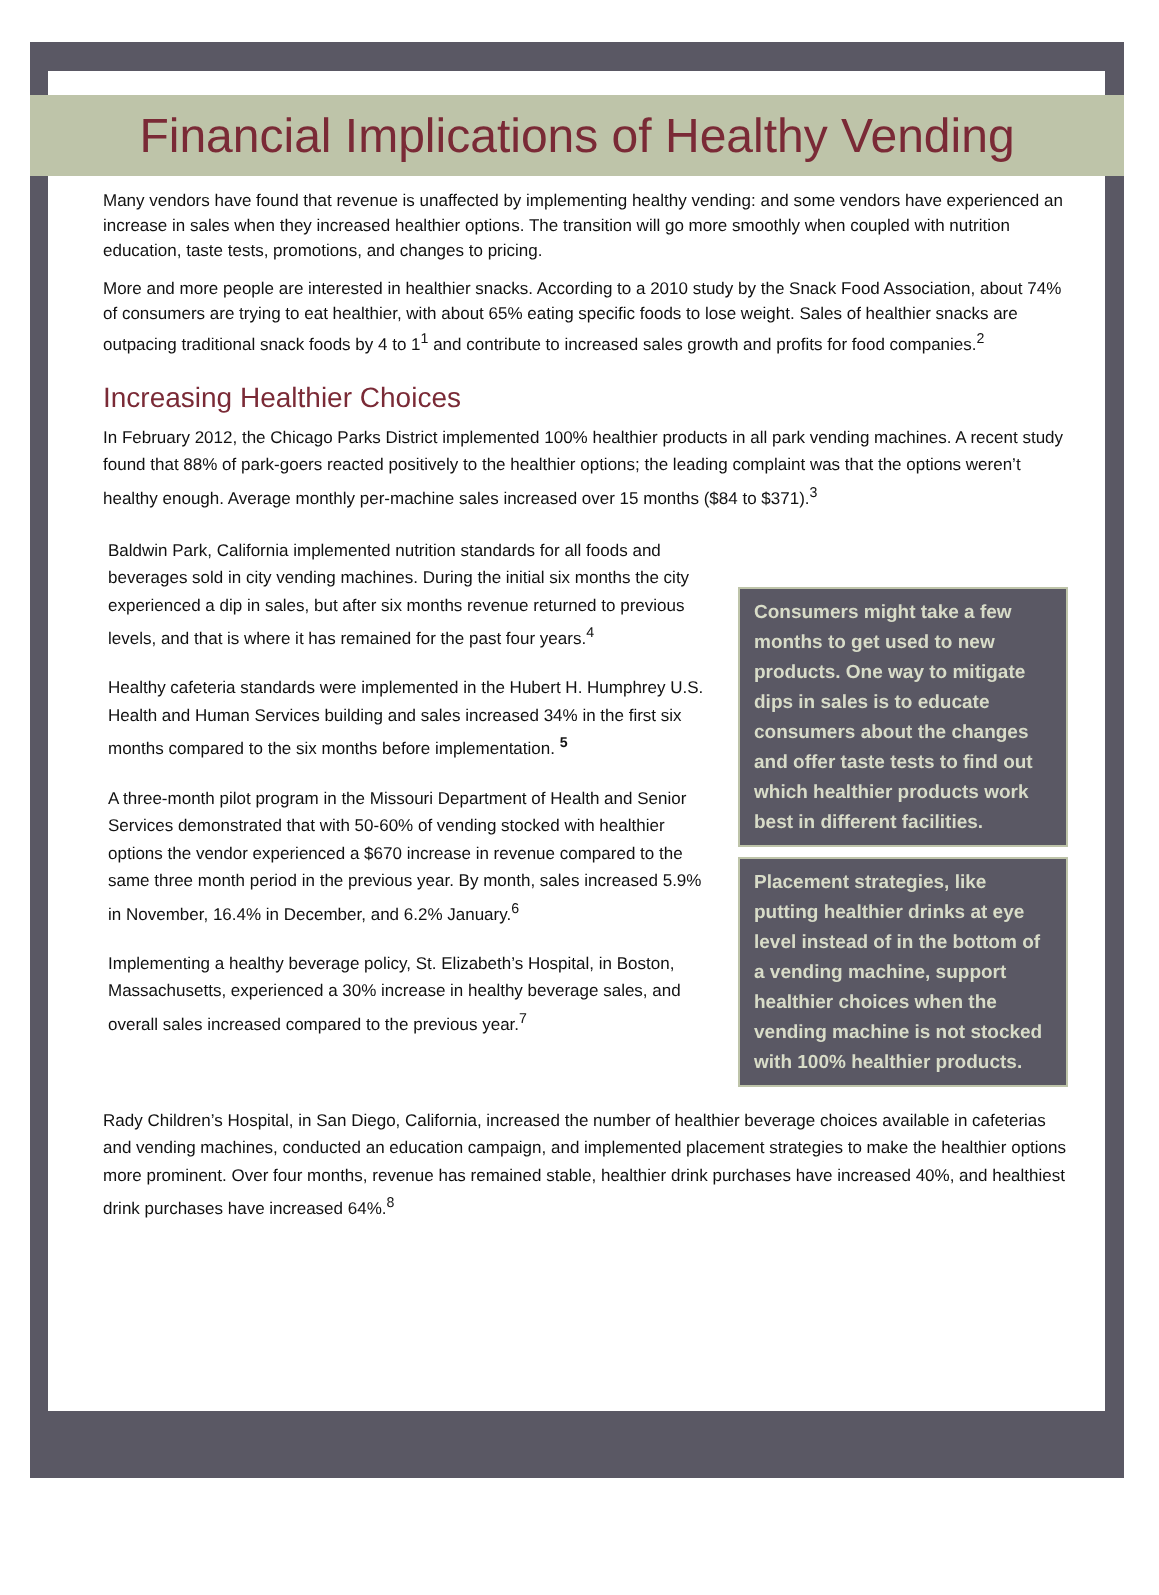Financial Implications of Healthy Vending
Many vendors have found that revenue is unaffected by implementing healthy vending: and some vendors have experienced an increase in sales when they increased healthier options. The transition will go more smoothly when coupled with nutrition education, taste tests, promotions, and changes to pricing.
More and more people are interested in healthier snacks. According to a 2010 study by the Snack Food Association, about 74% of consumers are trying to eat healthier, with about 65% eating specific foods to lose weight. Sales of healthier snacks are outpacing traditional snack foods by 4 to 1<sup>1</sup> and contribute to increased sales growth and profits for food companies.<sup>2</sup>
Increasing Healthier Choices
In February 2012, the Chicago Parks District implemented 100% healthier products in all park vending machines. A recent study found that 88% of park-goers reacted positively to the healthier options; the leading complaint was that the options weren’t healthy enough. Average monthly per-machine sales increased over 15 months ($84 to $371).<sup>3</sup>
Baldwin Park, California implemented nutrition standards for all foods and beverages sold in city vending machines. During the initial six months the city experienced a dip in sales, but after six months revenue returned to previous levels, and that is where it has remained for the past four years.<sup>4</sup>
Healthy cafeteria standards were implemented in the Hubert H. Humphrey U.S. Health and Human Services building and sales increased 34% in the first six months compared to the six months before implementation. <sup>5</sup>
A three-month pilot program in the Missouri Department of Health and Senior Services demonstrated that with 50-60% of vending stocked with healthier options the vendor experienced a $670 increase in revenue compared to the same three month period in the previous year. By month, sales increased 5.9% in November, 16.4% in December, and 6.2% January.<sup>6</sup>
Implementing a healthy beverage policy, St. Elizabeth’s Hospital, in Boston, Massachusetts, experienced a 30% increase in healthy beverage sales, and overall sales increased compared to the previous year.<sup>7</sup>
Consumers might take a few months to get used to new products. One way to mitigate dips in sales is to educate consumers about the changes and offer taste tests to find out which healthier products work best in different facilities.
Placement strategies, like putting healthier drinks at eye level instead of in the bottom of a vending machine, support healthier choices when the vending machine is not stocked with 100% healthier products.
Rady Children’s Hospital, in San Diego, California, increased the number of healthier beverage choices available in cafeterias and vending machines, conducted an education campaign, and implemented placement strategies to make the healthier options more prominent. Over four months, revenue has remained stable, healthier drink purchases have increased 40%, and healthiest drink purchases have increased 64%.<sup>8</sup>